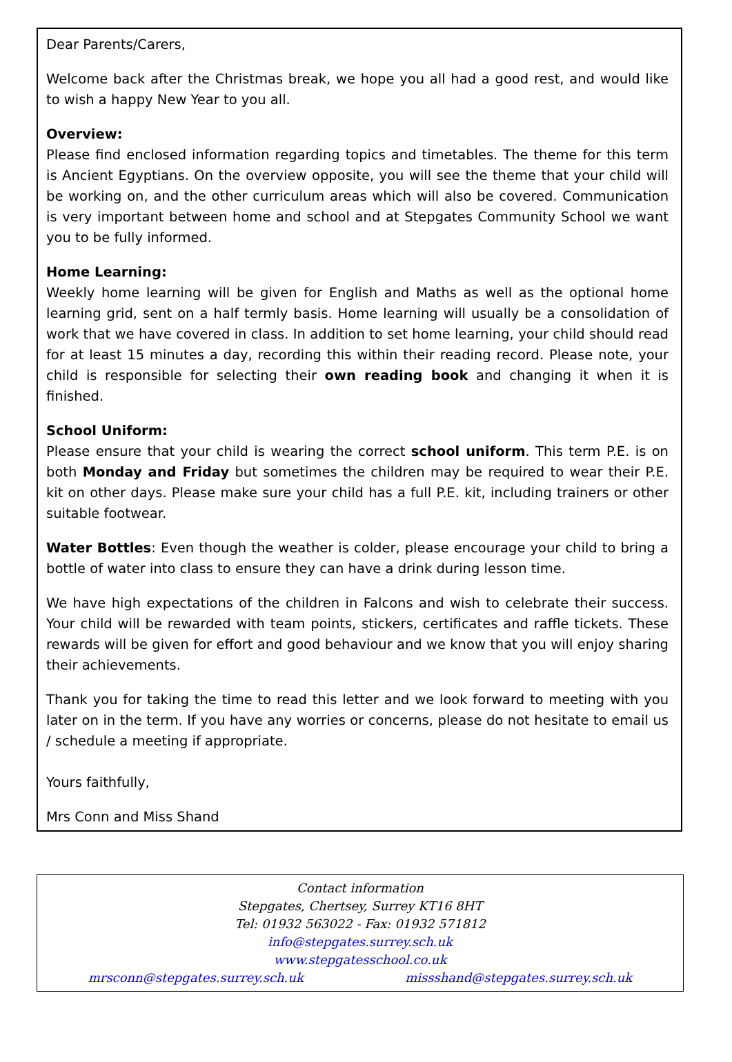Dear Parents/Carers,
Welcome back after the Christmas break, we hope you all had a good rest, and would like to wish a happy New Year to you all.
Overview:
Please find enclosed information regarding topics and timetables. The theme for this term is Ancient Egyptians. On the overview opposite, you will see the theme that your child will be working on, and the other curriculum areas which will also be covered. Communication is very important between home and school and at Stepgates Community School we want you to be fully informed.
Home Learning:
Weekly home learning will be given for English and Maths as well as the optional home learning grid, sent on a half termly basis. Home learning will usually be a consolidation of work that we have covered in class. In addition to set home learning, your child should read for at least 15 minutes a day, recording this within their reading record. Please note, your child is responsible for selecting their own reading book and changing it when it is finished.
School Uniform:
Please ensure that your child is wearing the correct school uniform. This term P.E. is on both Monday and Friday but sometimes the children may be required to wear their P.E. kit on other days. Please make sure your child has a full P.E. kit, including trainers or other suitable footwear.
Water Bottles: Even though the weather is colder, please encourage your child to bring a bottle of water into class to ensure they can have a drink during lesson time.
We have high expectations of the children in Falcons and wish to celebrate their success. Your child will be rewarded with team points, stickers, certificates and raffle tickets. These rewards will be given for effort and good behaviour and we know that you will enjoy sharing their achievements.
Thank you for taking the time to read this letter and we look forward to meeting with you later on in the term. If you have any worries or concerns, please do not hesitate to email us / schedule a meeting if appropriate.
Yours faithfully,
Mrs Conn and Miss Shand
Contact information
Stepgates, Chertsey, Surrey KT16 8HT
Tel: 01932 563022 - Fax: 01932 571812
info@stepgates.surrey.sch.uk
www.stepgatesschool.co.uk
mrsconn@stepgates.surrey.sch.uk missshand@stepgates.surrey.sch.uk